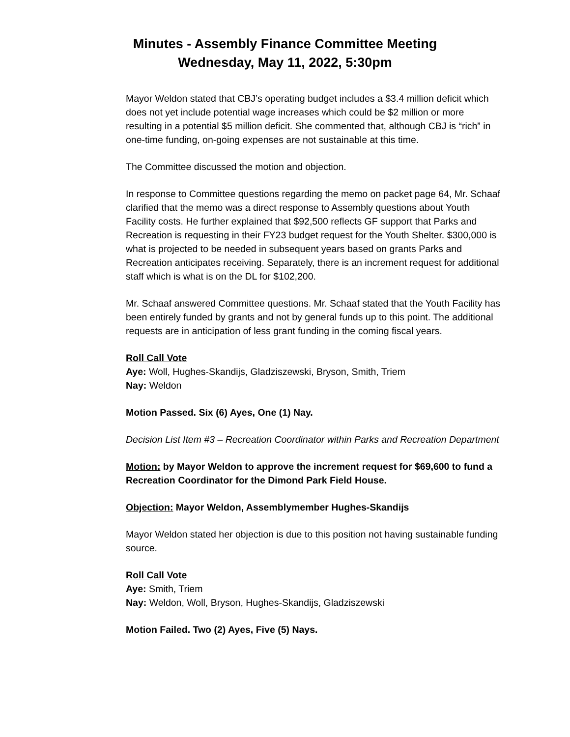Minutes - Assembly Finance Committee Meeting
Wednesday, May 11, 2022, 5:30pm
Mayor Weldon stated that CBJ’s operating budget includes a $3.4 million deficit which does not yet include potential wage increases which could be $2 million or more resulting in a potential $5 million deficit. She commented that, although CBJ is “rich” in one-time funding, on-going expenses are not sustainable at this time.
The Committee discussed the motion and objection.
In response to Committee questions regarding the memo on packet page 64, Mr. Schaaf clarified that the memo was a direct response to Assembly questions about Youth Facility costs. He further explained that $92,500 reflects GF support that Parks and Recreation is requesting in their FY23 budget request for the Youth Shelter. $300,000 is what is projected to be needed in subsequent years based on grants Parks and Recreation anticipates receiving. Separately, there is an increment request for additional staff which is what is on the DL for $102,200.
Mr. Schaaf answered Committee questions. Mr. Schaaf stated that the Youth Facility has been entirely funded by grants and not by general funds up to this point. The additional requests are in anticipation of less grant funding in the coming fiscal years.
Roll Call Vote
Aye: Woll, Hughes-Skandijs, Gladziszewski, Bryson, Smith, Triem
Nay: Weldon
Motion Passed. Six (6) Ayes, One (1) Nay.
Decision List Item #3 – Recreation Coordinator within Parks and Recreation Department
Motion: by Mayor Weldon to approve the increment request for $69,600 to fund a Recreation Coordinator for the Dimond Park Field House.
Objection: Mayor Weldon, Assemblymember Hughes-Skandijs
Mayor Weldon stated her objection is due to this position not having sustainable funding source.
Roll Call Vote
Aye: Smith, Triem
Nay: Weldon, Woll, Bryson, Hughes-Skandijs, Gladziszewski
Motion Failed. Two (2) Ayes, Five (5) Nays.